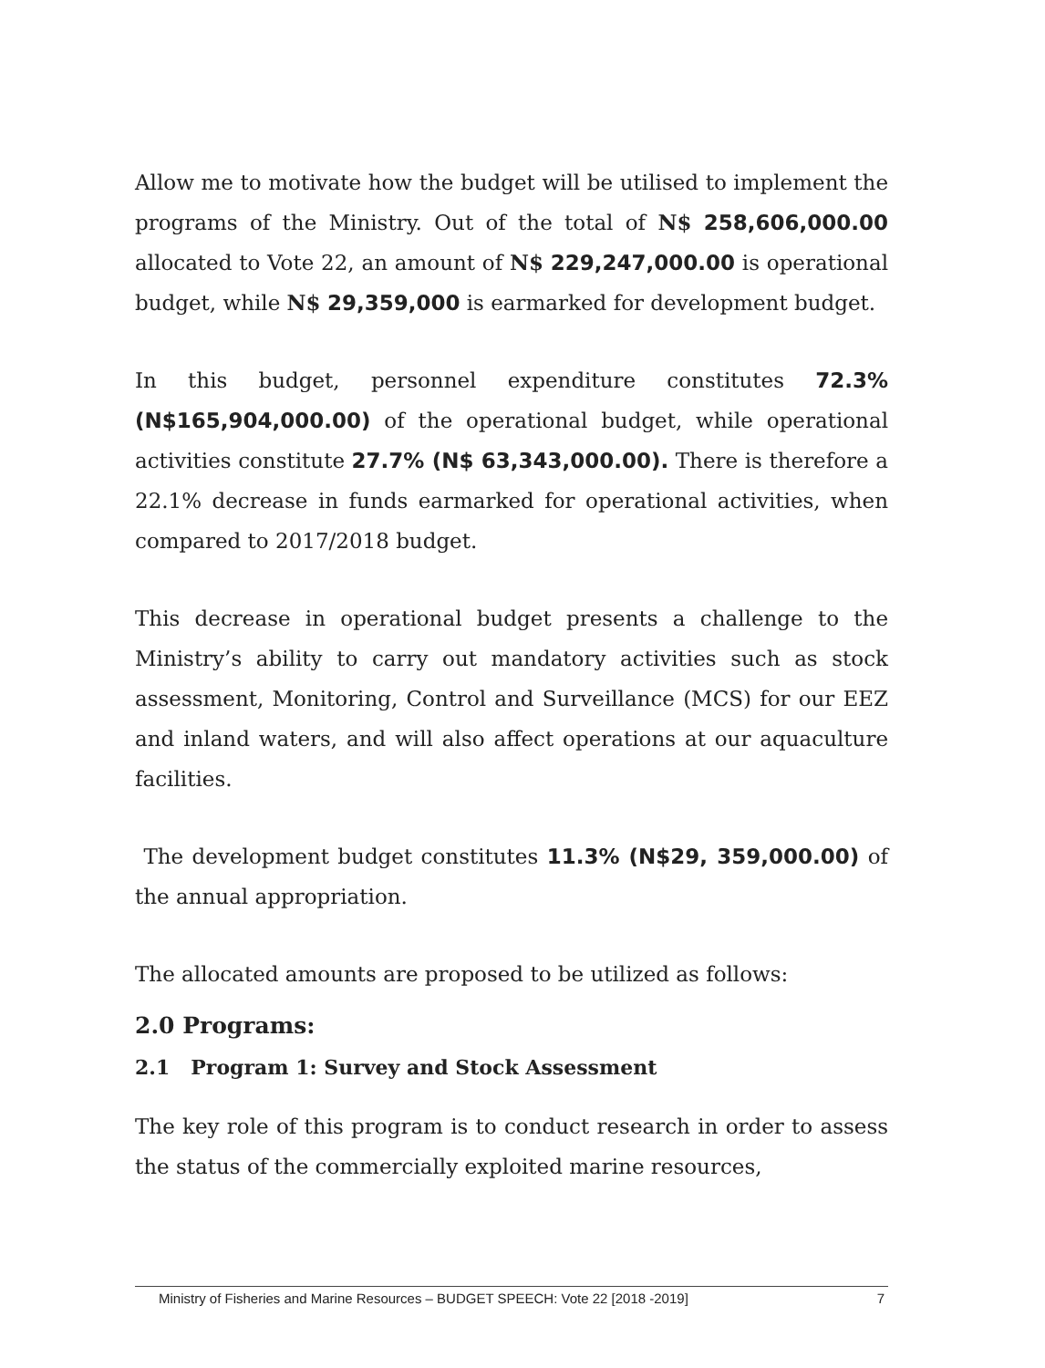Allow me to motivate how the budget will be utilised to implement the programs of the Ministry. Out of the total of N$ 258,606,000.00 allocated to Vote 22, an amount of N$ 229,247,000.00 is operational budget, while N$ 29,359,000 is earmarked for development budget.
In this budget, personnel expenditure constitutes 72.3% (N$165,904,000.00) of the operational budget, while operational activities constitute 27.7% (N$ 63,343,000.00). There is therefore a 22.1% decrease in funds earmarked for operational activities, when compared to 2017/2018 budget.
This decrease in operational budget presents a challenge to the Ministry’s ability to carry out mandatory activities such as stock assessment, Monitoring, Control and Surveillance (MCS) for our EEZ and inland waters, and will also affect operations at our aquaculture facilities.
The development budget constitutes 11.3% (N$29, 359,000.00) of the annual appropriation.
The allocated amounts are proposed to be utilized as follows:
2.0 Programs:
2.1 Program 1: Survey and Stock Assessment
The key role of this program is to conduct research in order to assess the status of the commercially exploited marine resources,
Ministry of Fisheries and Marine Resources – BUDGET SPEECH: Vote 22 [2018 -2019] 7